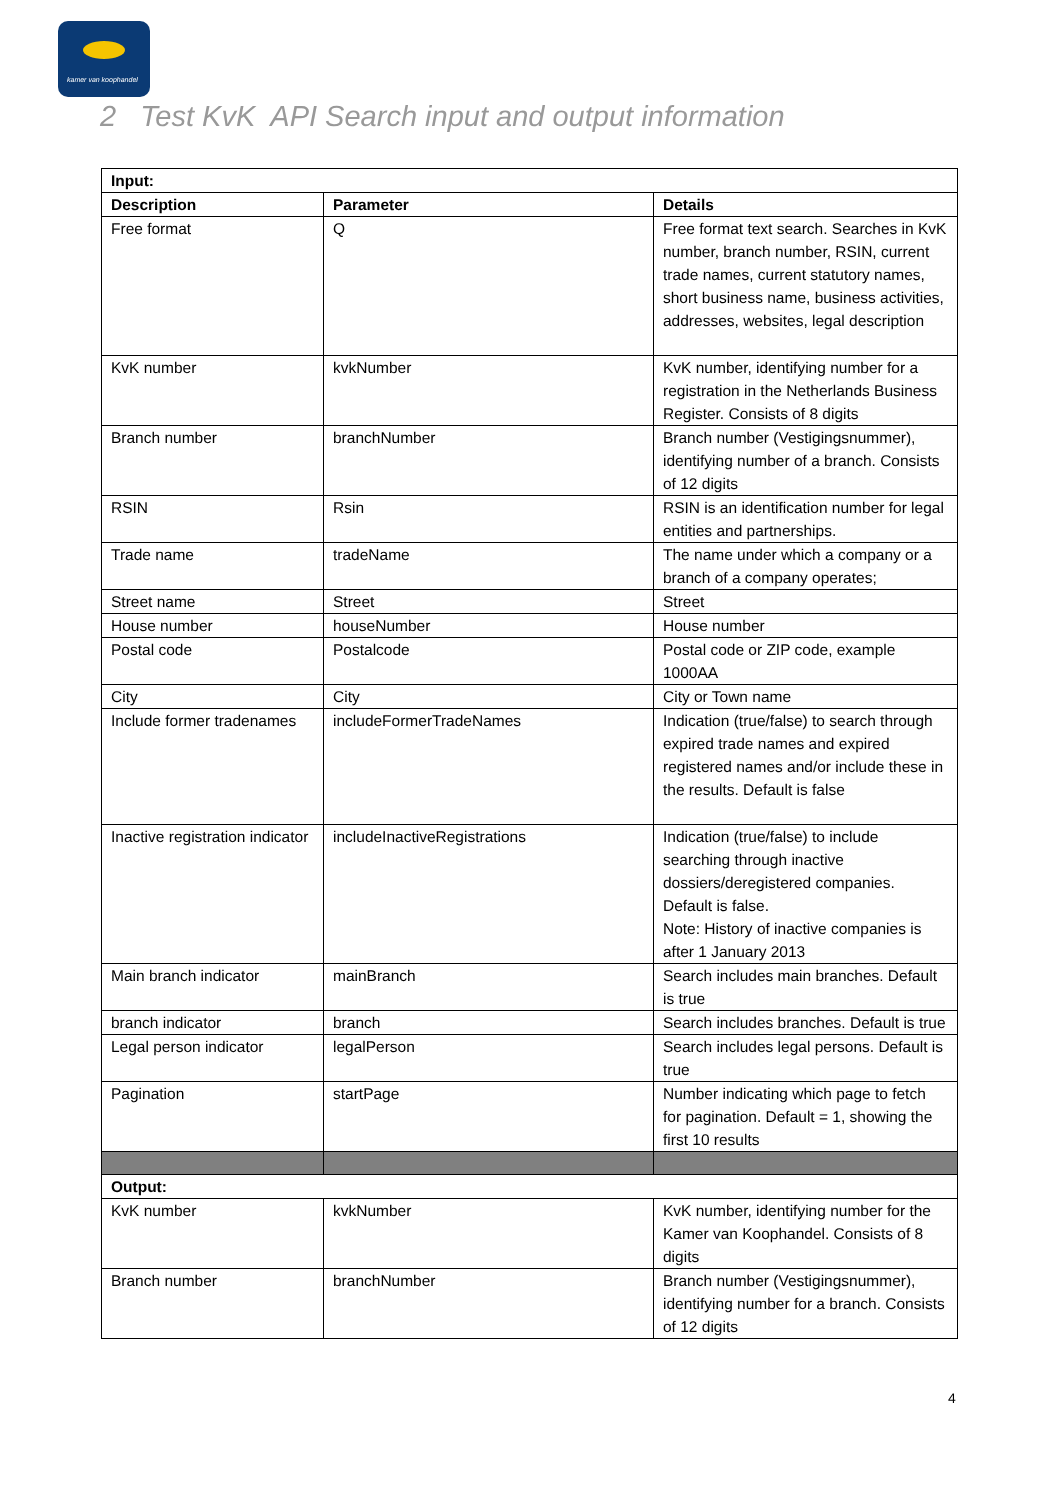kamer van koophandel
2 Test KvK API Search input and output information
| Input: | | |
| --- | --- | --- |
| Description | Parameter | Details |
| Free format | Q | Free format text search. Searches in KvK number, branch number, RSIN, current trade names, current statutory names, short business name, business activities, addresses, websites, legal description |
| KvK number | kvkNumber | KvK number, identifying number for a registration in the Netherlands Business Register. Consists of 8 digits |
| Branch number | branchNumber | Branch number (Vestigingsnummer), identifying number of a branch. Consists of 12 digits |
| RSIN | Rsin | RSIN is an identification number for legal entities and partnerships. |
| Trade name | tradeName | The name under which a company or a branch of a company operates; |
| Street name | Street | Street |
| House number | houseNumber | House number |
| Postal code | Postalcode | Postal code or ZIP code, example 1000AA |
| City | City | City or Town name |
| Include former tradenames | includeFormerTradeNames | Indication (true/false) to search through expired trade names and expired registered names and/or include these in the results. Default is false |
| Inactive registration indicator | includeInactiveRegistrations | Indication (true/false) to include searching through inactive dossiers/deregistered companies. Default is false. Note: History of inactive companies is after 1 January 2013 |
| Main branch indicator | mainBranch | Search includes main branches. Default is true |
| branch indicator | branch | Search includes branches. Default is true |
| Legal person indicator | legalPerson | Search includes legal persons. Default is true |
| Pagination | startPage | Number indicating which page to fetch for pagination. Default = 1, showing the first 10 results |
| Output: | | |
| KvK number | kvkNumber | KvK number, identifying number for the Kamer van Koophandel. Consists of 8 digits |
| Branch number | branchNumber | Branch number (Vestigingsnummer), identifying number for a branch. Consists of 12 digits |
4